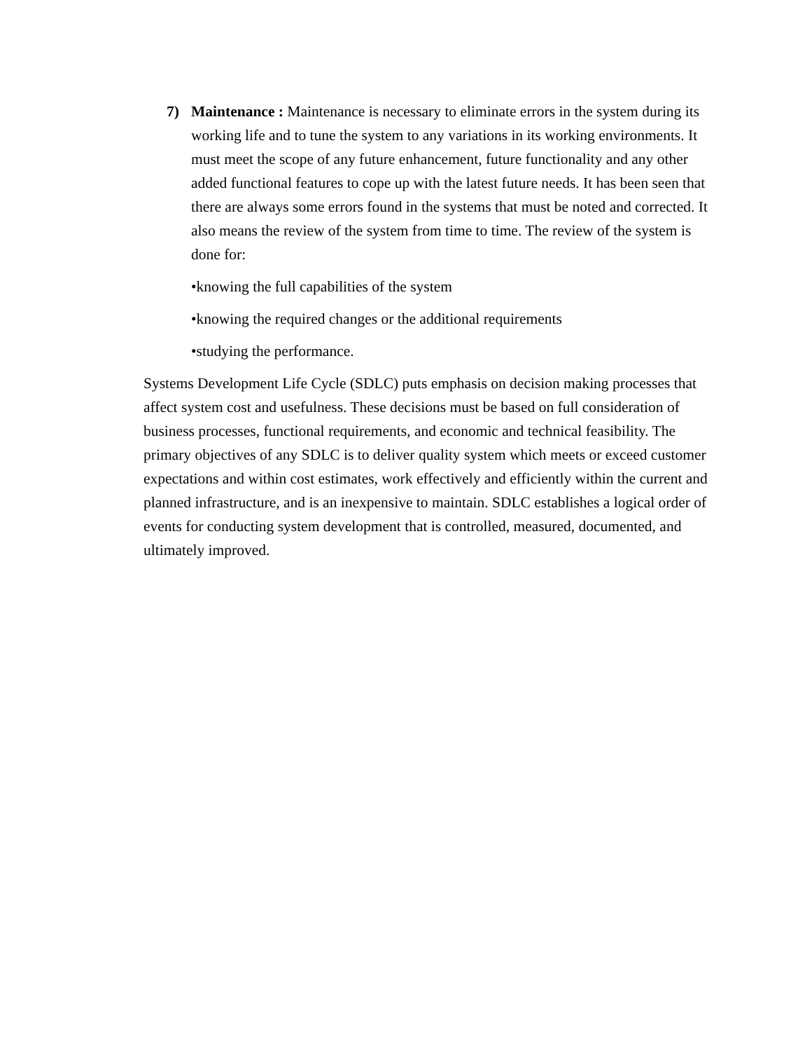7) Maintenance : Maintenance is necessary to eliminate errors in the system during its working life and to tune the system to any variations in its working environments. It must meet the scope of any future enhancement, future functionality and any other added functional features to cope up with the latest future needs. It has been seen that there are always some errors found in the systems that must be noted and corrected. It also means the review of the system from time to time. The review of the system is done for:
•knowing the full capabilities of the system
•knowing the required changes or the additional requirements
•studying the performance.
Systems Development Life Cycle (SDLC) puts emphasis on decision making processes that affect system cost and usefulness. These decisions must be based on full consideration of business processes, functional requirements, and economic and technical feasibility. The primary objectives of any SDLC is to deliver quality system which meets or exceed customer expectations and within cost estimates, work effectively and efficiently within the current and planned infrastructure, and is an inexpensive to maintain. SDLC establishes a logical order of events for conducting system development that is controlled, measured, documented, and ultimately improved.